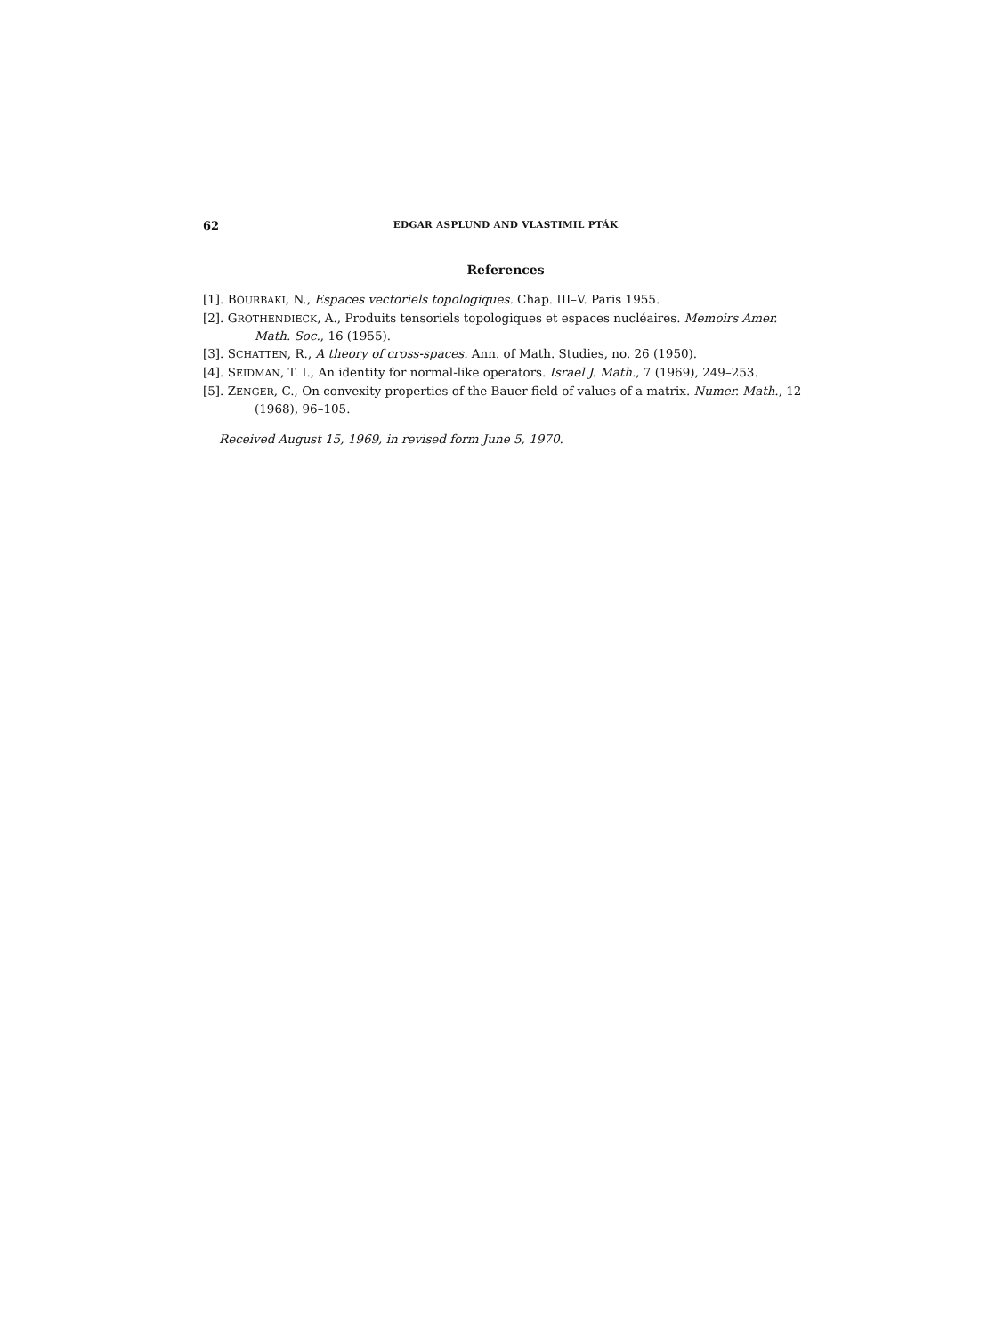62 EDGAR ASPLUND AND VLASTIMIL PTÁK
References
[1]. BOURBAKI, N., Espaces vectoriels topologiques. Chap. III–V. Paris 1955.
[2]. GROTHENDIECK, A., Produits tensoriels topologiques et espaces nucléaires. Memoirs Amer. Math. Soc., 16 (1955).
[3]. SCHATTEN, R., A theory of cross-spaces. Ann. of Math. Studies, no. 26 (1950).
[4]. SEIDMAN, T. I., An identity for normal-like operators. Israel J. Math., 7 (1969), 249–253.
[5]. ZENGER, C., On convexity properties of the Bauer field of values of a matrix. Numer. Math., 12 (1968), 96–105.
Received August 15, 1969, in revised form June 5, 1970.